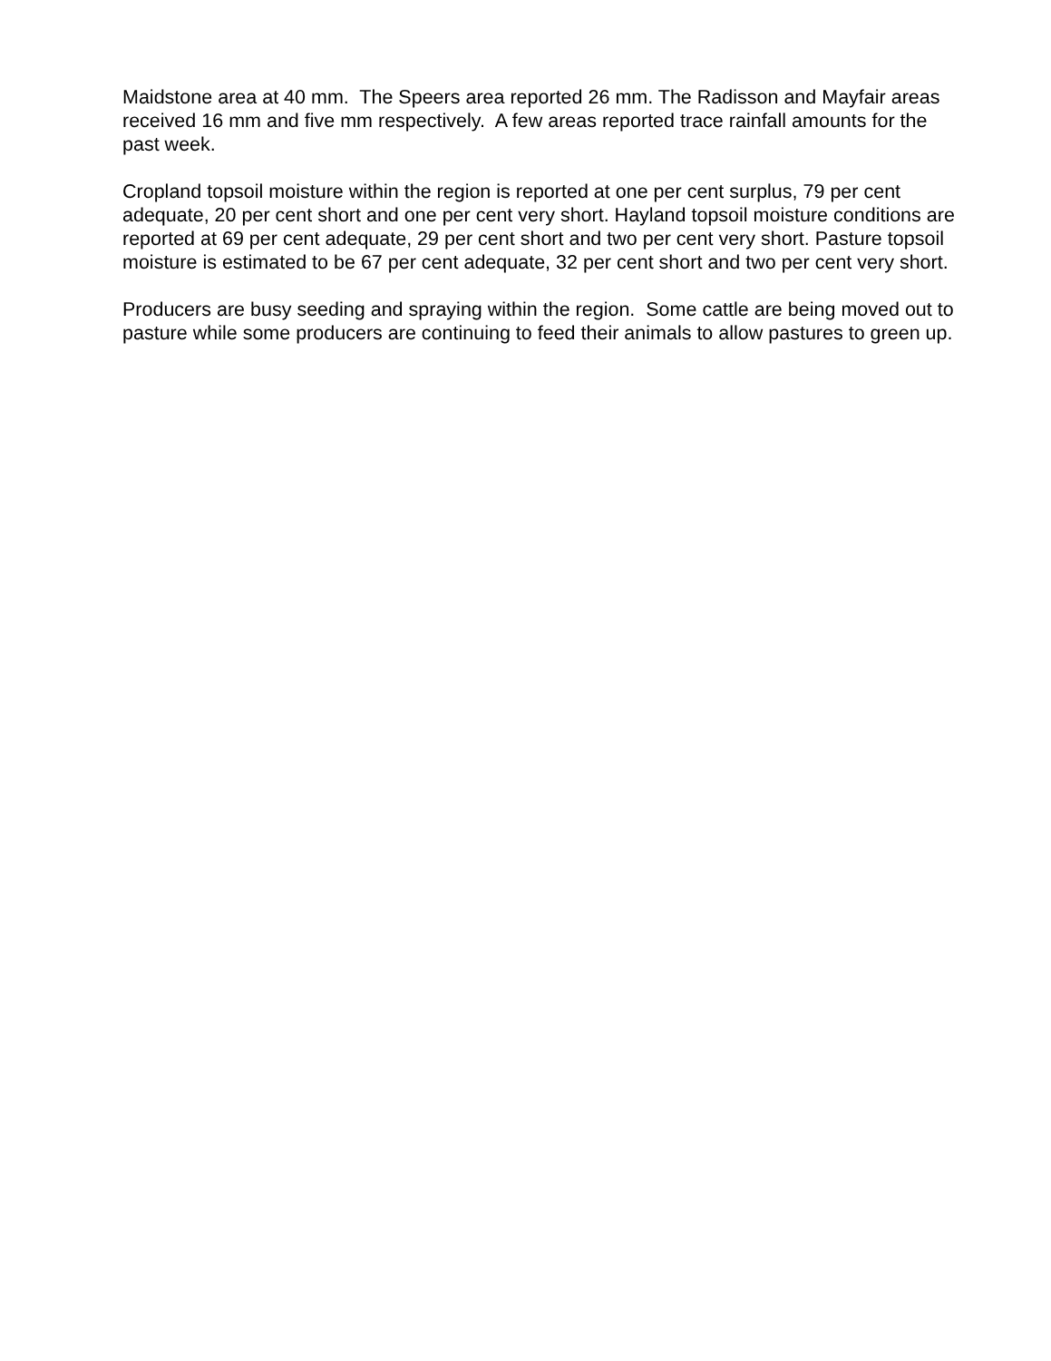Maidstone area at 40 mm. The Speers area reported 26 mm. The Radisson and Mayfair areas received 16 mm and five mm respectively. A few areas reported trace rainfall amounts for the past week.
Cropland topsoil moisture within the region is reported at one per cent surplus, 79 per cent adequate, 20 per cent short and one per cent very short. Hayland topsoil moisture conditions are reported at 69 per cent adequate, 29 per cent short and two per cent very short. Pasture topsoil moisture is estimated to be 67 per cent adequate, 32 per cent short and two per cent very short.
Producers are busy seeding and spraying within the region. Some cattle are being moved out to pasture while some producers are continuing to feed their animals to allow pastures to green up.